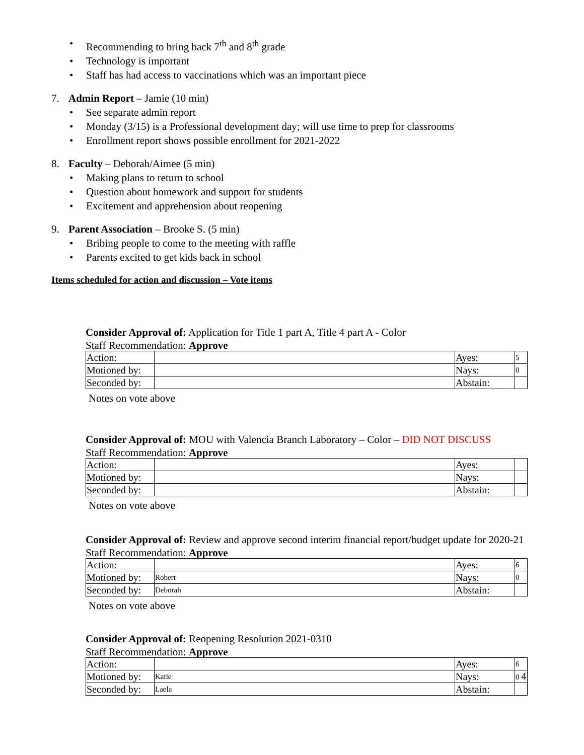• Recommending to bring back 7<sup>th</sup> and 8<sup>th</sup> grade
• Technology is important
• Staff has had access to vaccinations which was an important piece
7. Admin Report – Jamie (10 min)
• See separate admin report
• Monday (3/15) is a Professional development day; will use time to prep for classrooms
• Enrollment report shows possible enrollment for 2021-2022
8. Faculty – Deborah/Aimee (5 min)
• Making plans to return to school
• Question about homework and support for students
• Excitement and apprehension about reopening
9. Parent Association – Brooke S. (5 min)
• Bribing people to come to the meeting with raffle
• Parents excited to get kids back in school
Items scheduled for action and discussion – Vote items
Consider Approval of: Application for Title 1 part A, Title 4 part A - Color
Staff Recommendation: Approve
| Action: | | Ayes: | 5 |
| Motioned by: | | Nays: | 0 |
| Seconded by: | | Abstain: | |
Notes on vote above
Consider Approval of: MOU with Valencia Branch Laboratory – Color – DID NOT DISCUSS
Staff Recommendation: Approve
| Action: | | Ayes: | |
| Motioned by: | | Nays: | |
| Seconded by: | | Abstain: | |
Notes on vote above
Consider Approval of: Review and approve second interim financial report/budget update for 2020-21
Staff Recommendation: Approve
| Action: | | Ayes: | 6 |
| Motioned by: | Robert | Nays: | 0 |
| Seconded by: | Deborah | Abstain: | |
Notes on vote above
Consider Approval of: Reopening Resolution 2021-0310
Staff Recommendation: Approve
| Action: | | Ayes: | 6 |
| Motioned by: | Katie | Nays: | 0 4 |
| Seconded by: | Laela | Abstain: | |